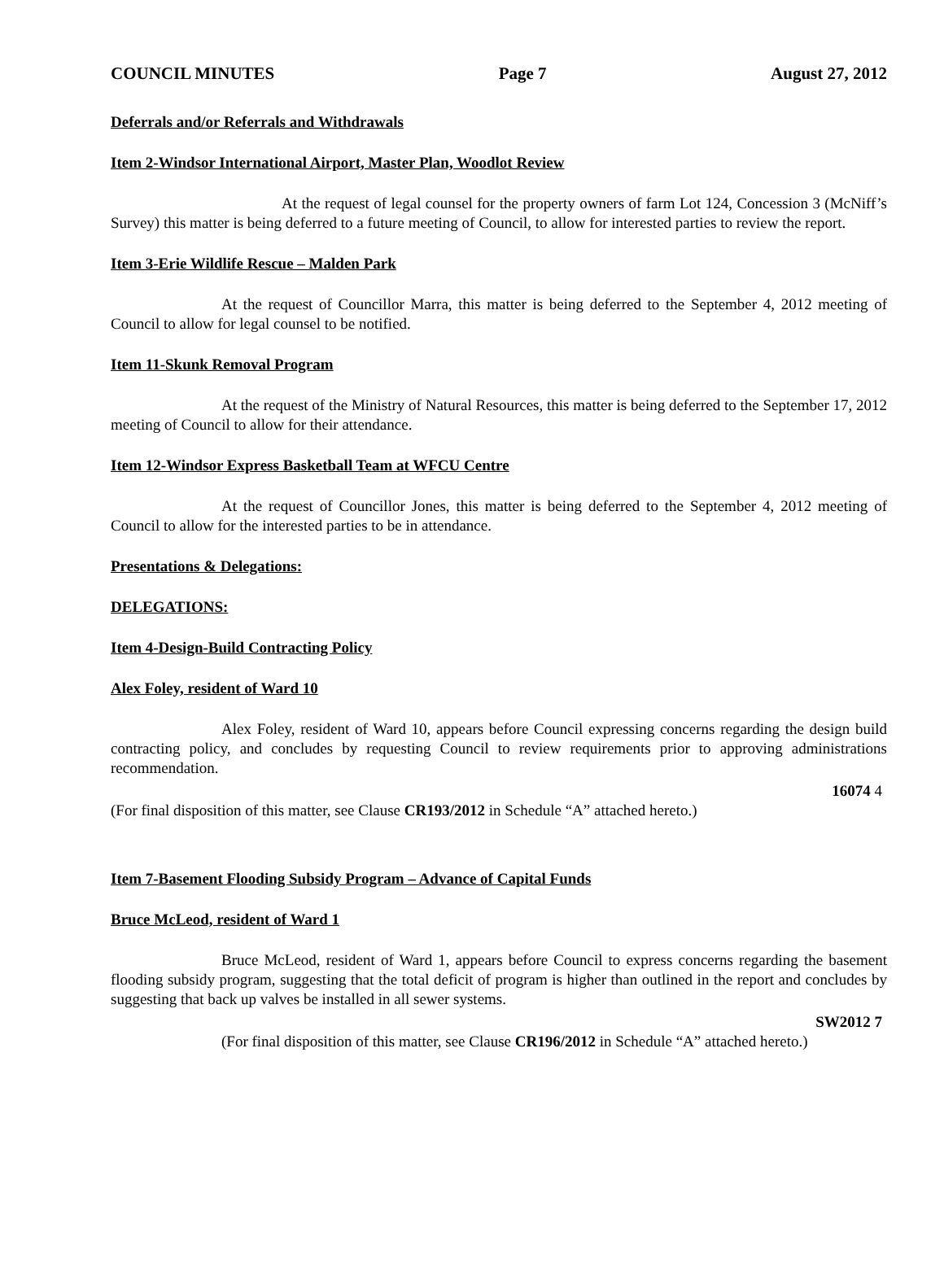COUNCIL MINUTES Page 7 August 27, 2012
Deferrals and/or Referrals and Withdrawals
Item 2-Windsor International Airport, Master Plan, Woodlot Review
At the request of legal counsel for the property owners of farm Lot 124, Concession 3 (McNiff’s Survey) this matter is being deferred to a future meeting of Council, to allow for interested parties to review the report.
Item 3-Erie Wildlife Rescue – Malden Park
At the request of Councillor Marra, this matter is being deferred to the September 4, 2012 meeting of Council to allow for legal counsel to be notified.
Item 11-Skunk Removal Program
At the request of the Ministry of Natural Resources, this matter is being deferred to the September 17, 2012 meeting of Council to allow for their attendance.
Item 12-Windsor Express Basketball Team at WFCU Centre
At the request of Councillor Jones, this matter is being deferred to the September 4, 2012 meeting of Council to allow for the interested parties to be in attendance.
Presentations & Delegations:
DELEGATIONS:
Item 4-Design-Build Contracting Policy
Alex Foley, resident of Ward 10
Alex Foley, resident of Ward 10, appears before Council expressing concerns regarding the design build contracting policy, and concludes by requesting Council to review requirements prior to approving administrations recommendation.
16074 4
(For final disposition of this matter, see Clause CR193/2012 in Schedule “A” attached hereto.)
Item 7-Basement Flooding Subsidy Program – Advance of Capital Funds
Bruce McLeod, resident of Ward 1
Bruce McLeod, resident of Ward 1, appears before Council to express concerns regarding the basement flooding subsidy program, suggesting that the total deficit of program is higher than outlined in the report and concludes by suggesting that back up valves be installed in all sewer systems.
SW2012 7
(For final disposition of this matter, see Clause CR196/2012 in Schedule “A” attached hereto.)